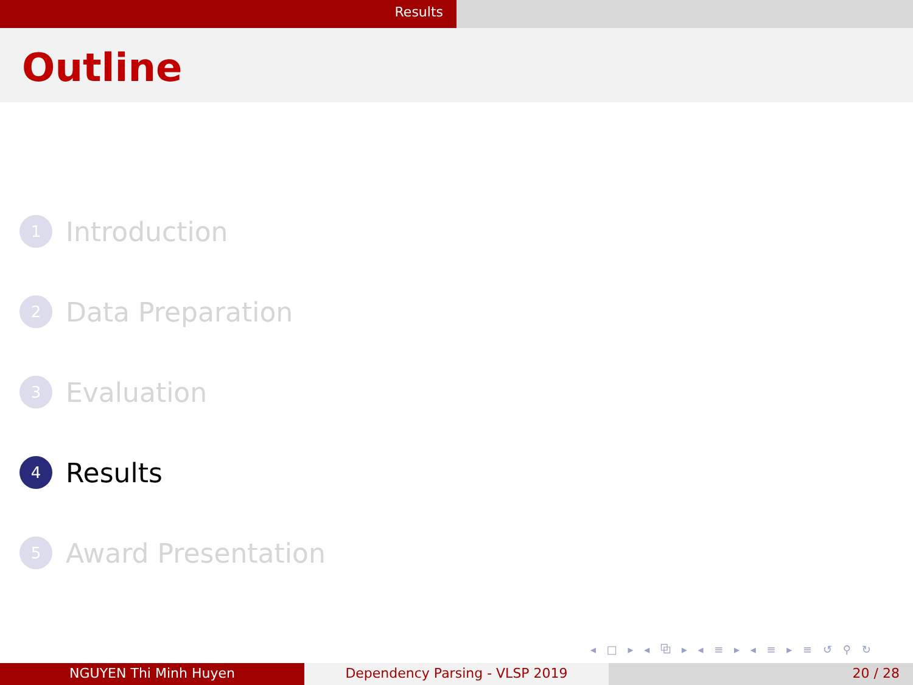Results
Outline
1
Introduction
2
Data Preparation
3
Evaluation
4
Results
5
Award Presentation
◂ □ ▸ ◂ ⧉ ▸ ◂ ≡ ▸ ◂ ≡ ▸ ≡ ↺ ⚲ ↻
NGUYEN Thi Minh Huyen Dependency Parsing - VLSP 2019 20 / 28